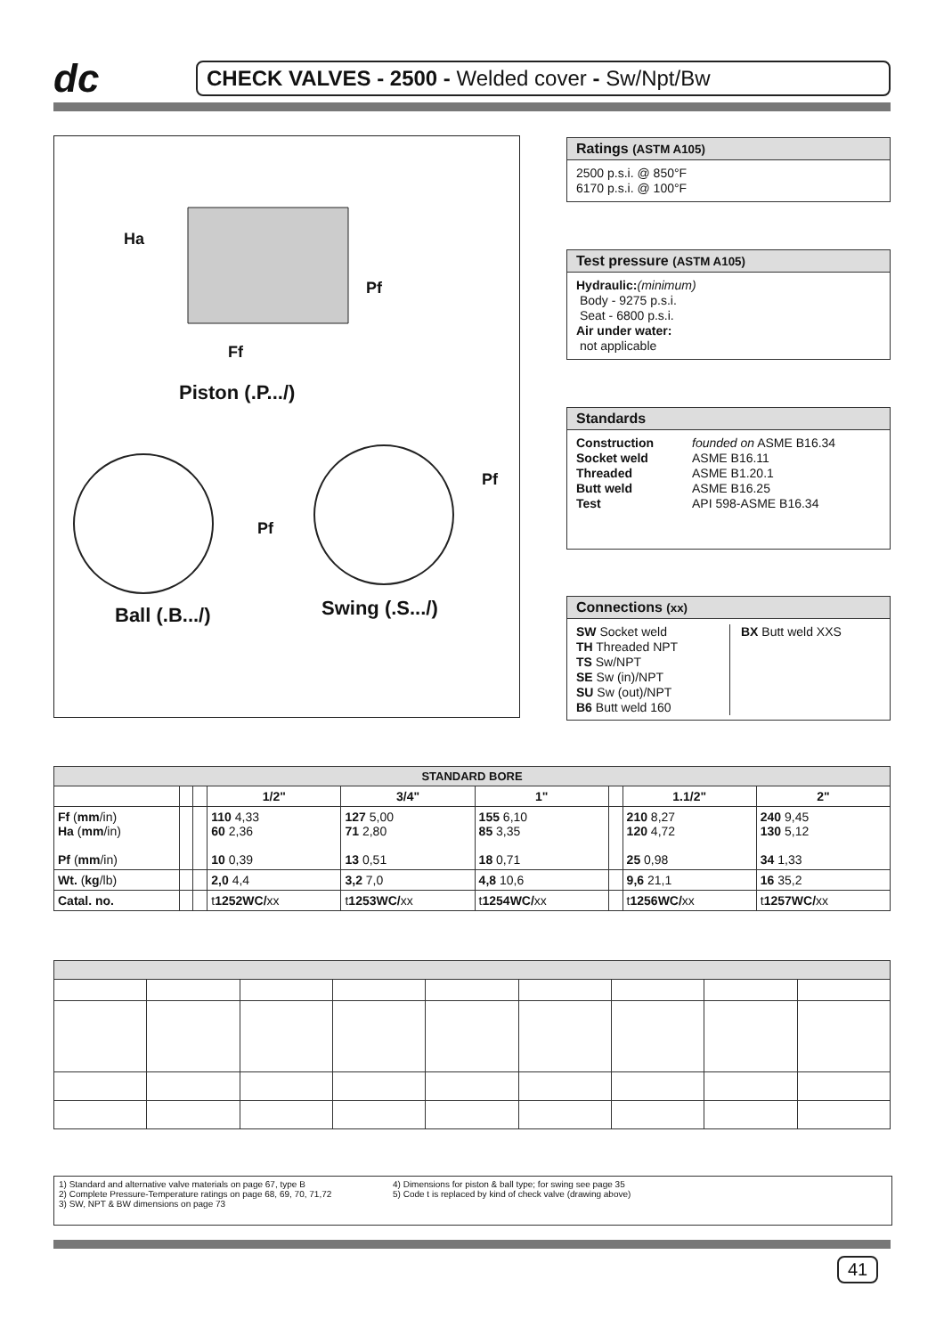dc
CHECK VALVES - 2500 - Welded cover - Sw/Npt/Bw
Ha
Pf
Ff
Piston (.P.../)
Pf
Pf
Ball (.B.../) Swing (.S.../)
Ratings (ASTM A105)
2500 p.s.i. @ 850°F
6170 p.s.i. @ 100°F
Test pressure (ASTM A105)
Hydraulic:(minimum)
Body - 9275 p.s.i.
Seat - 6800 p.s.i.
Air under water:
not applicable
Standards
Construction
Socket weld
Threaded
Butt weld
Test
founded on ASME B16.34
ASME B16.11
ASME B1.20.1
ASME B16.25
API 598-ASME B16.34
Connections (xx)
SW Socket weld
TH Threaded NPT
TS Sw/NPT
SE Sw (in)/NPT
SU Sw (out)/NPT
B6 Butt weld 160
BX Butt weld XXS
| STANDARD BORE | | | | | | | | |
| --- | --- | --- | --- | --- | --- | --- | --- | --- |
| | | | 1/2" | 3/4" | 1" | | 1.1/2" | 2" |
| Ff ( mm /in) Ha ( mm /in) Pf ( mm /in) | | | 110 4,33 60 2,36 10 0,39 | 127 5,00 71 2,80 13 0,51 | 155 6,10 85 3,35 18 0,71 | | 210 8,27 120 4,72 25 0,98 | 240 9,45 130 5,12 34 1,33 |
| Wt. ( kg /lb) | | | 2,0 4,4 | 3,2 7,0 | 4,8 10,6 | | 9,6 21,1 | 16 35,2 |
| Catal. no. | | | t 1252WC/ xx | t 1253WC/ xx | t 1254WC/ xx | | t 1256WC/ xx | t 1257WC/ xx |
1) Standard and alternative valve materials on page 67, type B
2) Complete Pressure-Temperature ratings on page 68, 69, 70, 71,72
3) SW, NPT & BW dimensions on page 73
4) Dimensions for piston & ball type; for swing see page 35
5) Code t is replaced by kind of check valve (drawing above)
41